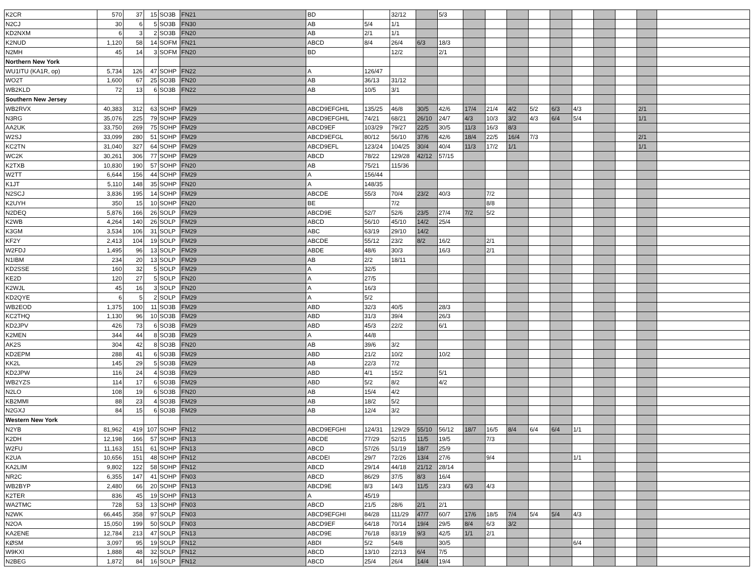| K2CR | 570 | 37 | 15 | SO3B | FN21 | BD | | 32/12 | | 5/3 | | | | | | | | | | |
| N2CJ | 30 | 6 | 5 | SO3B | FN30 | AB | 5/4 | 1/1 | | | | | | | | | | | | |
| KD2NXM | 6 | 3 | 2 | SO3B | FN20 | AB | 2/1 | 1/1 | | | | | | | | | | | | |
| K2NUD | 1,120 | 58 | 14 | SOFM | FN21 | ABCD | 8/4 | 26/4 | 6/3 | 18/3 | | | | | | | | | | |
| N2MH | 45 | 14 | 3 | SOFM | FN20 | BD | | 12/2 | | 2/1 | | | | | | | | | | |
| Northern New York | | | | | | | | | | | | | | | | | | | | |
| WU1ITU (KA1R, op) | 5,734 | 126 | 47 | SOHP | FN22 | A | 126/47 | | | | | | | | | | | | | |
| WO2T | 1,600 | 67 | 25 | SO3B | FN20 | AB | 36/13 | 31/12 | | | | | | | | | | | | |
| WB2KLD | 72 | 13 | 6 | SO3B | FN22 | AB | 10/5 | 3/1 | | | | | | | | | | | | |
| Southern New Jersey | | | | | | | | | | | | | | | | | | | | |
| WB2RVX | 40,383 | 312 | 63 | SOHP | FM29 | ABCD9EFGHIL | 135/25 | 46/8 | 30/5 | 42/6 | 17/4 | 21/4 | 4/2 | 5/2 | 6/3 | 4/3 | | | 2/1 | |
| N3RG | 35,076 | 225 | 79 | SOHP | FM29 | ABCD9EFGHIL | 74/21 | 68/21 | 26/10 | 24/7 | 4/3 | 10/3 | 3/2 | 4/3 | 6/4 | 5/4 | | | 1/1 | |
| AA2UK | 33,750 | 269 | 75 | SOHP | FM29 | ABCD9EF | 103/29 | 79/27 | 22/5 | 30/5 | 11/3 | 16/3 | 8/3 | | | | | | | |
| W2SJ | 33,099 | 280 | 51 | SOHP | FM29 | ABCD9EFGL | 80/12 | 56/10 | 37/6 | 42/6 | 18/4 | 22/5 | 16/4 | 7/3 | | | | | 2/1 | |
| KC2TN | 31,040 | 327 | 64 | SOHP | FM29 | ABCD9EFL | 123/24 | 104/25 | 30/4 | 40/4 | 11/3 | 17/2 | 1/1 | | | | | | 1/1 | |
| WC2K | 30,261 | 306 | 77 | SOHP | FM29 | ABCD | 78/22 | 129/28 | 42/12 | 57/15 | | | | | | | | | | |
| K2TXB | 10,830 | 190 | 57 | SOHP | FN20 | AB | 75/21 | 115/36 | | | | | | | | | | | | |
| W2TT | 6,644 | 156 | 44 | SOHP | FM29 | A | 156/44 | | | | | | | | | | | | | |
| K1JT | 5,110 | 148 | 35 | SOHP | FN20 | A | 148/35 | | | | | | | | | | | | | |
| N2SCJ | 3,836 | 195 | 14 | SOHP | FM29 | ABCDE | 55/3 | 70/4 | 23/2 | 40/3 | | 7/2 | | | | | | | | |
| K2UYH | 350 | 15 | 10 | SOHP | FN20 | BE | | 7/2 | | | | 8/8 | | | | | | | | |
| N2DEQ | 5,876 | 166 | 26 | SOLP | FM29 | ABCD9E | 52/7 | 52/6 | 23/5 | 27/4 | 7/2 | 5/2 | | | | | | | | |
| K2WB | 4,264 | 140 | 26 | SOLP | FM29 | ABCD | 56/10 | 45/10 | 14/2 | 25/4 | | | | | | | | | | |
| K3GM | 3,534 | 106 | 31 | SOLP | FM29 | ABC | 63/19 | 29/10 | 14/2 | | | | | | | | | | | |
| KF2Y | 2,413 | 104 | 19 | SOLP | FM29 | ABCDE | 55/12 | 23/2 | 8/2 | 16/2 | | 2/1 | | | | | | | | |
| W2FDJ | 1,495 | 96 | 13 | SOLP | FM29 | ABDE | 48/6 | 30/3 | | 16/3 | | 2/1 | | | | | | | | |
| N1IBM | 234 | 20 | 13 | SOLP | FM29 | AB | 2/2 | 18/11 | | | | | | | | | | | | |
| KD2SSE | 160 | 32 | 5 | SOLP | FM29 | A | 32/5 | | | | | | | | | | | | | |
| KE2D | 120 | 27 | 5 | SOLP | FN20 | A | 27/5 | | | | | | | | | | | | | |
| K2WJL | 45 | 16 | 3 | SOLP | FN20 | A | 16/3 | | | | | | | | | | | | | |
| KD2QYE | 6 | 5 | 2 | SOLP | FM29 | A | 5/2 | | | | | | | | | | | | | |
| WB2EOD | 1,375 | 100 | 11 | SO3B | FM29 | ABD | 32/3 | 40/5 | | 28/3 | | | | | | | | | | |
| KC2THQ | 1,130 | 96 | 10 | SO3B | FM29 | ABD | 31/3 | 39/4 | | 26/3 | | | | | | | | | | |
| KD2JPV | 426 | 73 | 6 | SO3B | FM29 | ABD | 45/3 | 22/2 | | 6/1 | | | | | | | | | | |
| K2MEN | 344 | 44 | 8 | SO3B | FM29 | A | 44/8 | | | | | | | | | | | | | |
| AK2S | 304 | 42 | 8 | SO3B | FN20 | AB | 39/6 | 3/2 | | | | | | | | | | | | |
| KD2EPM | 288 | 41 | 6 | SO3B | FM29 | ABD | 21/2 | 10/2 | | 10/2 | | | | | | | | | | |
| KK2L | 145 | 29 | 5 | SO3B | FM29 | AB | 22/3 | 7/2 | | | | | | | | | | | | |
| KD2JPW | 116 | 24 | 4 | SO3B | FM29 | ABD | 4/1 | 15/2 | | 5/1 | | | | | | | | | | |
| WB2YZS | 114 | 17 | 6 | SO3B | FM29 | ABD | 5/2 | 8/2 | | 4/2 | | | | | | | | | | |
| N2LO | 108 | 19 | 6 | SO3B | FN20 | AB | 15/4 | 4/2 | | | | | | | | | | | | |
| KB2MMI | 88 | 23 | 4 | SO3B | FM29 | AB | 18/2 | 5/2 | | | | | | | | | | | | |
| N2GXJ | 84 | 15 | 6 | SO3B | FM29 | AB | 12/4 | 3/2 | | | | | | | | | | | | |
| Western New York | | | | | | | | | | | | | | | | | | | | |
| N2YB | 81,962 | 419 | 107 | SOHP | FN12 | ABCD9EFGHI | 124/31 | 129/29 | 55/10 | 56/12 | 18/7 | 16/5 | 8/4 | 6/4 | 6/4 | 1/1 | | | | |
| K2DH | 12,198 | 166 | 57 | SOHP | FN13 | ABCDE | 77/29 | 52/15 | 11/5 | 19/5 | | 7/3 | | | | | | | | |
| W2FU | 11,163 | 151 | 61 | SOHP | FN13 | ABCD | 57/26 | 51/19 | 18/7 | 25/9 | | | | | | | | | | |
| K2UA | 10,656 | 151 | 48 | SOHP | FN12 | ABCDEI | 29/7 | 72/26 | 13/4 | 27/6 | | 9/4 | | | | 1/1 | | | | |
| KA2LIM | 9,802 | 122 | 58 | SOHP | FN12 | ABCD | 29/14 | 44/18 | 21/12 | 28/14 | | | | | | | | | | |
| NR2C | 6,355 | 147 | 41 | SOHP | FN03 | ABCD | 86/29 | 37/5 | 8/3 | 16/4 | | | | | | | | | | |
| WB2BYP | 2,480 | 66 | 20 | SOHP | FN13 | ABCD9E | 8/3 | 14/3 | 11/5 | 23/3 | 6/3 | 4/3 | | | | | | | | |
| K2TER | 836 | 45 | 19 | SOHP | FN13 | A | 45/19 | | | | | | | | | | | | | |
| WA2TMC | 728 | 53 | 13 | SOHP | FN03 | ABCD | 21/5 | 28/6 | 2/1 | 2/1 | | | | | | | | | | |
| N2WK | 66,445 | 358 | 97 | SOLP | FN03 | ABCD9EFGHI | 84/28 | 111/29 | 47/7 | 60/7 | 17/6 | 18/5 | 7/4 | 5/4 | 5/4 | 4/3 | | | | |
| N2OA | 15,050 | 199 | 50 | SOLP | FN03 | ABCD9EF | 64/18 | 70/14 | 19/4 | 29/5 | 8/4 | 6/3 | 3/2 | | | | | | | |
| KA2ENE | 12,784 | 213 | 47 | SOLP | FN13 | ABCD9E | 76/18 | 83/19 | 9/3 | 42/5 | 1/1 | 2/1 | | | | | | | | |
| KØSM | 3,097 | 95 | 19 | SOLP | FN12 | ABDI | 5/2 | 54/8 | | 30/5 | | | | | | 6/4 | | | | |
| W9KXI | 1,888 | 48 | 32 | SOLP | FN12 | ABCD | 13/10 | 22/13 | 6/4 | 7/5 | | | | | | | | | | |
| N2BEG | 1,872 | 84 | 16 | SOLP | FN12 | ABCD | 25/4 | 26/4 | 14/4 | 19/4 | | | | | | | | | | |